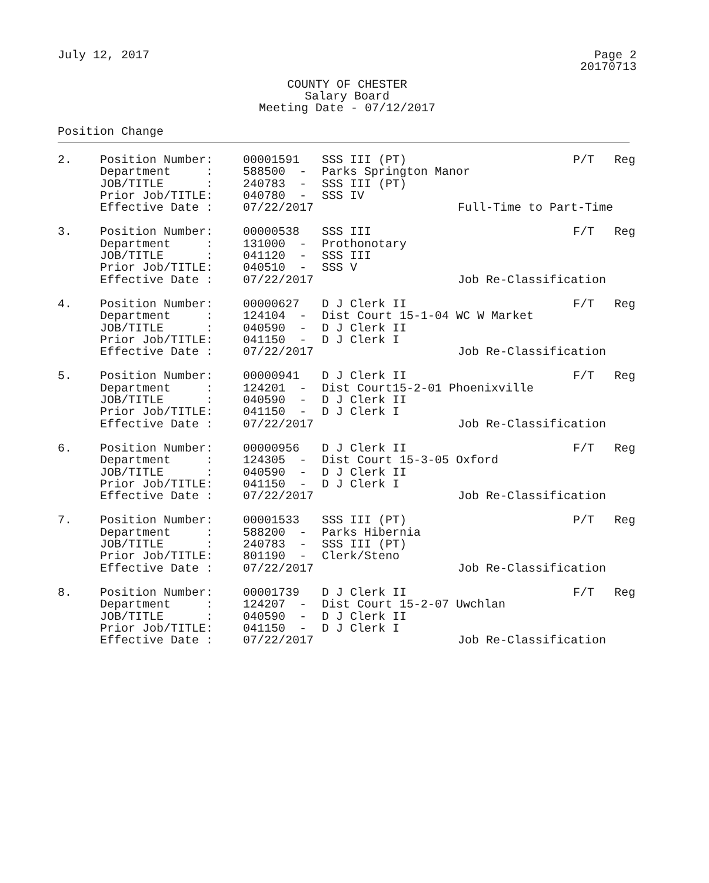July 12, 2017 Page 2
20170713
COUNTY OF CHESTER
Salary Board
Meeting Date - 07/12/2017
Position Change
| 2. | Position Number: | 00001591 | SSS III (PT) | | P/T | Reg |
| | Department : | 588500 - | Parks Springton Manor | | | |
| | JOB/TITLE : | 240783 - | SSS III (PT) | | | |
| | Prior Job/TITLE: | 040780 - | SSS IV | | | |
| | Effective Date : | 07/22/2017 | | Full-Time to Part-Time | | |
| 3. | Position Number: | 00000538 | SSS III | | F/T | Reg |
| | Department : | 131000 - | Prothonotary | | | |
| | JOB/TITLE : | 041120 - | SSS III | | | |
| | Prior Job/TITLE: | 040510 - | SSS V | | | |
| | Effective Date : | 07/22/2017 | | Job Re-Classification | | |
| 4. | Position Number: | 00000627 | D J Clerk II | | F/T | Reg |
| | Department : | 124104 - | Dist Court 15-1-04 WC W Market | | | |
| | JOB/TITLE : | 040590 - | D J Clerk II | | | |
| | Prior Job/TITLE: | 041150 - | D J Clerk I | | | |
| | Effective Date : | 07/22/2017 | | Job Re-Classification | | |
| 5. | Position Number: | 00000941 | D J Clerk II | | F/T | Reg |
| | Department : | 124201 - | Dist Court15-2-01 Phoenixville | | | |
| | JOB/TITLE : | 040590 - | D J Clerk II | | | |
| | Prior Job/TITLE: | 041150 - | D J Clerk I | | | |
| | Effective Date : | 07/22/2017 | | Job Re-Classification | | |
| 6. | Position Number: | 00000956 | D J Clerk II | | F/T | Reg |
| | Department : | 124305 - | Dist Court 15-3-05 Oxford | | | |
| | JOB/TITLE : | 040590 - | D J Clerk II | | | |
| | Prior Job/TITLE: | 041150 - | D J Clerk I | | | |
| | Effective Date : | 07/22/2017 | | Job Re-Classification | | |
| 7. | Position Number: | 00001533 | SSS III (PT) | | P/T | Reg |
| | Department : | 588200 - | Parks Hibernia | | | |
| | JOB/TITLE : | 240783 - | SSS III (PT) | | | |
| | Prior Job/TITLE: | 801190 - | Clerk/Steno | | | |
| | Effective Date : | 07/22/2017 | | Job Re-Classification | | |
| 8. | Position Number: | 00001739 | D J Clerk II | | F/T | Reg |
| | Department : | 124207 - | Dist Court 15-2-07 Uwchlan | | | |
| | JOB/TITLE : | 040590 - | D J Clerk II | | | |
| | Prior Job/TITLE: | 041150 - | D J Clerk I | | | |
| | Effective Date : | 07/22/2017 | | Job Re-Classification | | |